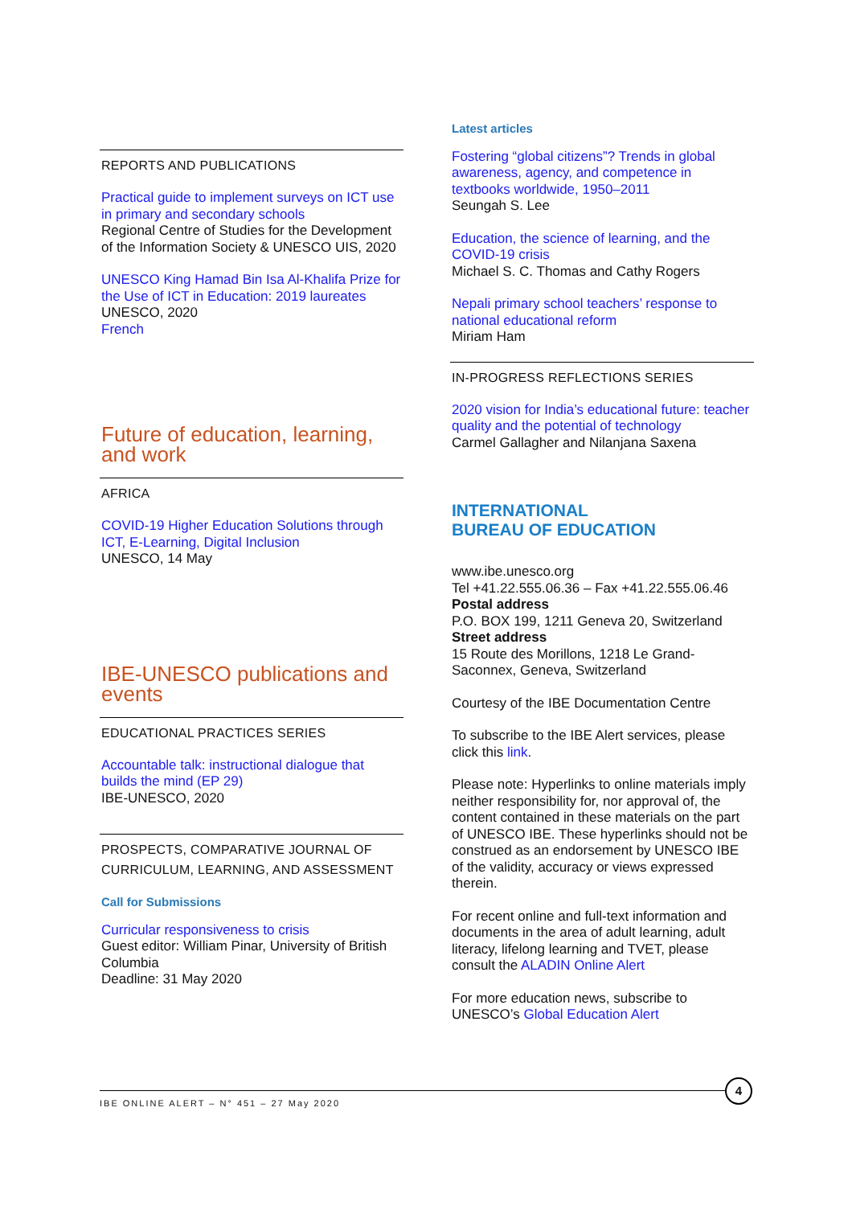REPORTS AND PUBLICATIONS
Practical guide to implement surveys on ICT use in primary and secondary schools
Regional Centre of Studies for the Development of the Information Society & UNESCO UIS, 2020
UNESCO King Hamad Bin Isa Al-Khalifa Prize for the Use of ICT in Education: 2019 laureates
UNESCO, 2020
French
Future of education, learning, and work
AFRICA
COVID-19 Higher Education Solutions through ICT, E-Learning, Digital Inclusion
UNESCO, 14 May
IBE-UNESCO publications and events
EDUCATIONAL PRACTICES SERIES
Accountable talk: instructional dialogue that builds the mind (EP 29)
IBE-UNESCO, 2020
PROSPECTS, COMPARATIVE JOURNAL OF CURRICULUM, LEARNING, AND ASSESSMENT
Call for Submissions
Curricular responsiveness to crisis
Guest editor: William Pinar, University of British Columbia
Deadline: 31 May 2020
Latest articles
Fostering “global citizens”? Trends in global awareness, agency, and competence in textbooks worldwide, 1950–2011
Seungah S. Lee
Education, the science of learning, and the COVID-19 crisis
Michael S. C. Thomas and Cathy Rogers
Nepali primary school teachers’ response to national educational reform
Miriam Ham
IN-PROGRESS REFLECTIONS SERIES
2020 vision for India’s educational future: teacher quality and the potential of technology
Carmel Gallagher and Nilanjana Saxena
INTERNATIONAL
BUREAU OF EDUCATION
www.ibe.unesco.org
Tel +41.22.555.06.36 – Fax +41.22.555.06.46
Postal address
P.O. BOX 199, 1211 Geneva 20, Switzerland
Street address
15 Route des Morillons, 1218 Le Grand-Saconnex, Geneva, Switzerland
Courtesy of the IBE Documentation Centre
To subscribe to the IBE Alert services, please click this link.
Please note: Hyperlinks to online materials imply neither responsibility for, nor approval of, the content contained in these materials on the part of UNESCO IBE. These hyperlinks should not be construed as an endorsement by UNESCO IBE of the validity, accuracy or views expressed therein.
For recent online and full-text information and documents in the area of adult learning, adult literacy, lifelong learning and TVET, please consult the ALADIN Online Alert
For more education news, subscribe to UNESCO’s Global Education Alert
IBE ONLINE ALERT – N° 451 – 27 May 2020
4